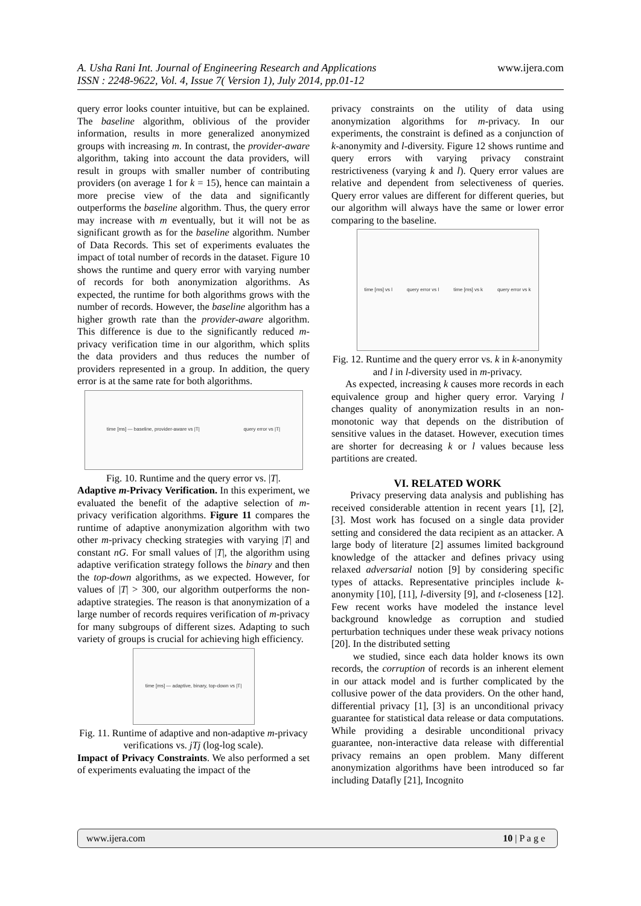A. Usha Rani Int. Journal of Engineering Research and Applications
ISSN : 2248-9622, Vol. 4, Issue 7( Version 1), July 2014, pp.01-12
www.ijera.com
query error looks counter intuitive, but can be explained. The baseline algorithm, oblivious of the provider information, results in more generalized anonymized groups with increasing m. In contrast, the provider-aware algorithm, taking into account the data providers, will result in groups with smaller number of contributing providers (on average 1 for k = 15), hence can maintain a more precise view of the data and significantly outperforms the baseline algorithm. Thus, the query error may increase with m eventually, but it will not be as significant growth as for the baseline algorithm. Number of Data Records. This set of experiments evaluates the impact of total number of records in the dataset. Figure 10 shows the runtime and query error with varying number of records for both anonymization algorithms. As expected, the runtime for both algorithms grows with the number of records. However, the baseline algorithm has a higher growth rate than the provider-aware algorithm. This difference is due to the significantly reduced m-privacy verification time in our algorithm, which splits the data providers and thus reduces the number of providers represented in a group. In addition, the query error is at the same rate for both algorithms.
time [ms] — baseline, provider-aware vs |T| query error vs |T|
Fig. 10. Runtime and the query error vs. |T|.
Adaptive m-Privacy Verification. In this experiment, we evaluated the benefit of the adaptive selection of m-privacy verification algorithms. Figure 11 compares the runtime of adaptive anonymization algorithm with two other m-privacy checking strategies with varying |T| and constant nG. For small values of |T|, the algorithm using adaptive verification strategy follows the binary and then the top-down algorithms, as we expected. However, for values of |T| > 300, our algorithm outperforms the non-adaptive strategies. The reason is that anonymization of a large number of records requires verification of m-privacy for many subgroups of different sizes. Adapting to such variety of groups is crucial for achieving high efficiency.
time [ms] — adaptive, binary, top-down vs |T|
Fig. 11. Runtime of adaptive and non-adaptive m-privacy verifications vs. jTj (log-log scale).
Impact of Privacy Constraints. We also performed a set of experiments evaluating the impact of the
privacy constraints on the utility of data using anonymization algorithms for m-privacy. In our experiments, the constraint is defined as a conjunction of k-anonymity and l-diversity. Figure 12 shows runtime and query errors with varying privacy constraint restrictiveness (varying k and l). Query error values are relative and dependent from selectiveness of queries. Query error values are different for different queries, but our algorithm will always have the same or lower error comparing to the baseline.
time [ms] vs l query error vs l time [ms] vs k query error vs k
Fig. 12. Runtime and the query error vs. k in k-anonymity and l in l-diversity used in m-privacy.
As expected, increasing k causes more records in each equivalence group and higher query error. Varying l changes quality of anonymization results in an non-monotonic way that depends on the distribution of sensitive values in the dataset. However, execution times are shorter for decreasing k or l values because less partitions are created.
VI. RELATED WORK
Privacy preserving data analysis and publishing has received considerable attention in recent years [1], [2], [3]. Most work has focused on a single data provider setting and considered the data recipient as an attacker. A large body of literature [2] assumes limited background knowledge of the attacker and defines privacy using relaxed adversarial notion [9] by considering specific types of attacks. Representative principles include k-anonymity [10], [11], l-diversity [9], and t-closeness [12]. Few recent works have modeled the instance level background knowledge as corruption and studied perturbation techniques under these weak privacy notions [20]. In the distributed setting
we studied, since each data holder knows its own records, the corruption of records is an inherent element in our attack model and is further complicated by the collusive power of the data providers. On the other hand, differential privacy [1], [3] is an unconditional privacy guarantee for statistical data release or data computations. While providing a desirable unconditional privacy guarantee, non-interactive data release with differential privacy remains an open problem. Many different anonymization algorithms have been introduced so far including Datafly [21], Incognito
www.ijera.com 10 | P a g e